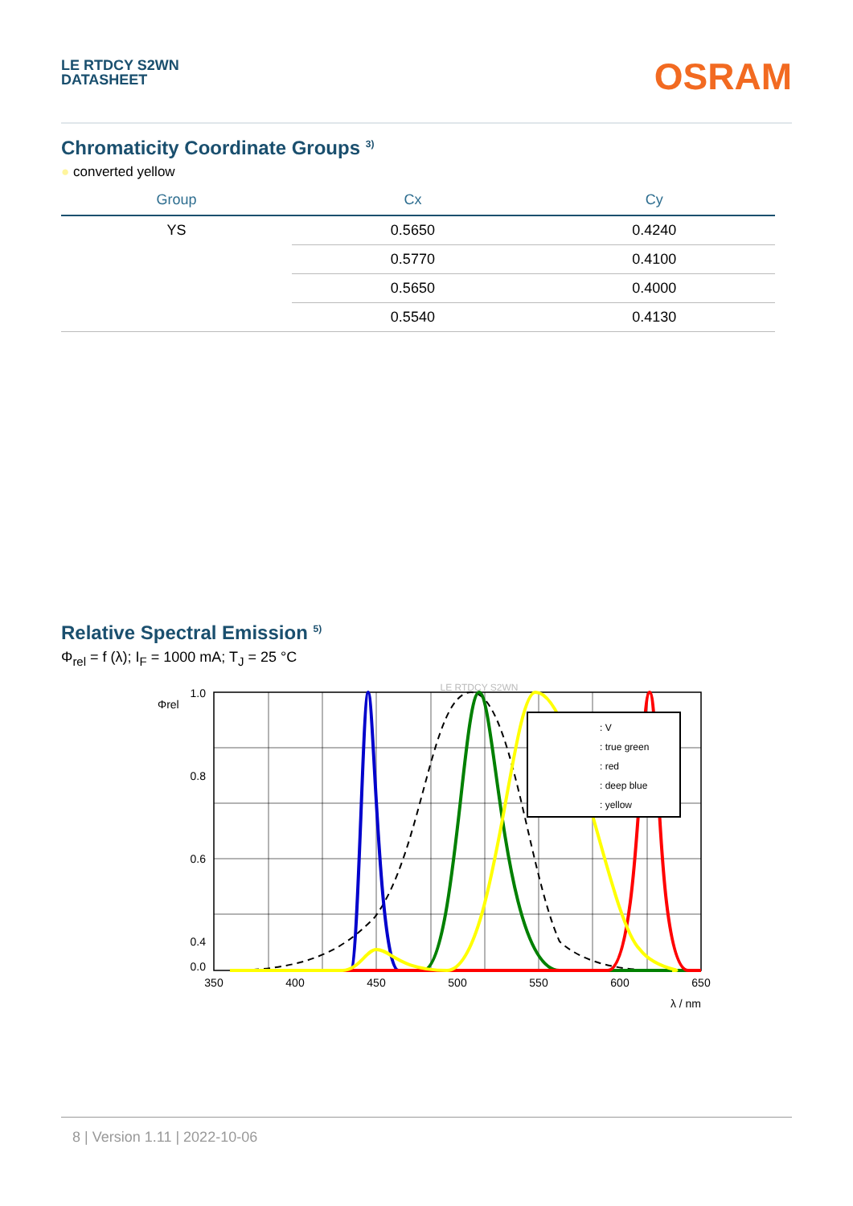LE RTDCY S2WN
DATASHEET
OSRAM
Chromaticity Coordinate Groups <sup>3)</sup>
● converted yellow
| Group | Cx | Cy |
| --- | --- | --- |
| YS | 0.5650 | 0.4240 |
| | 0.5770 | 0.4100 |
| | 0.5650 | 0.4000 |
| | 0.5540 | 0.4130 |
Relative Spectral Emission <sup>5)</sup>
Φ<sub>rel</sub> = f (λ); I<sub>F</sub> = 1000 mA; T<sub>J</sub> = 25 °C
LE RTDCY S2WN
: V
: true green
: red
: deep blue
: yellow
1.0
0.8
0.6
0.4
x
0.0
Φrel
350
400
450
500
550
600
650
λ / nm
8 | Version 1.11 | 2022-10-06